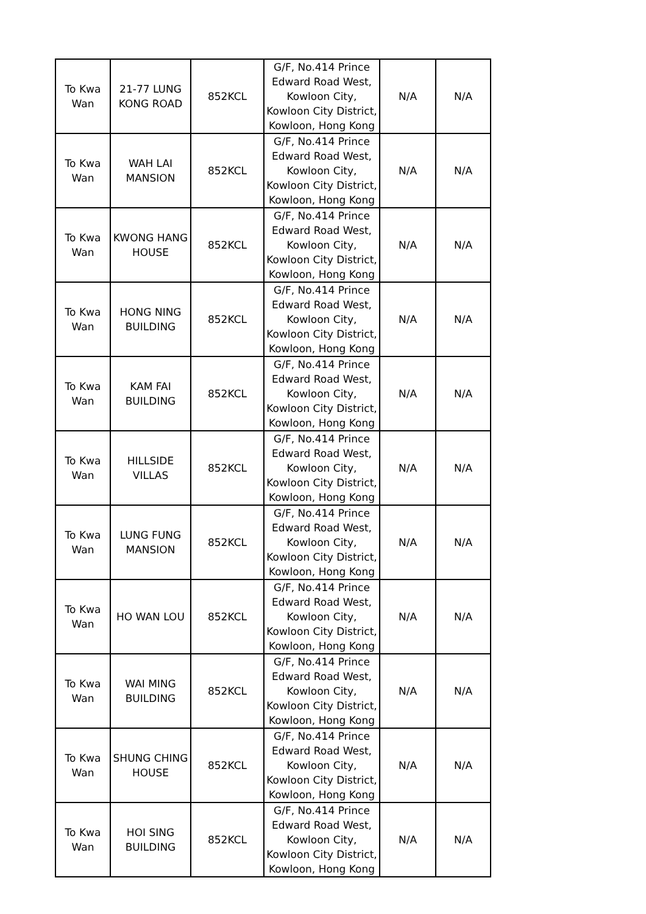| To Kwa Wan | 21-77 LUNG KONG ROAD | 852KCL | G/F, No.414 Prince Edward Road West, Kowloon City, Kowloon City District, Kowloon, Hong Kong | N/A | N/A |
| To Kwa Wan | WAH LAI MANSION | 852KCL | G/F, No.414 Prince Edward Road West, Kowloon City, Kowloon City District, Kowloon, Hong Kong | N/A | N/A |
| To Kwa Wan | KWONG HANG HOUSE | 852KCL | G/F, No.414 Prince Edward Road West, Kowloon City, Kowloon City District, Kowloon, Hong Kong | N/A | N/A |
| To Kwa Wan | HONG NING BUILDING | 852KCL | G/F, No.414 Prince Edward Road West, Kowloon City, Kowloon City District, Kowloon, Hong Kong | N/A | N/A |
| To Kwa Wan | KAM FAI BUILDING | 852KCL | G/F, No.414 Prince Edward Road West, Kowloon City, Kowloon City District, Kowloon, Hong Kong | N/A | N/A |
| To Kwa Wan | HILLSIDE VILLAS | 852KCL | G/F, No.414 Prince Edward Road West, Kowloon City, Kowloon City District, Kowloon, Hong Kong | N/A | N/A |
| To Kwa Wan | LUNG FUNG MANSION | 852KCL | G/F, No.414 Prince Edward Road West, Kowloon City, Kowloon City District, Kowloon, Hong Kong | N/A | N/A |
| To Kwa Wan | HO WAN LOU | 852KCL | G/F, No.414 Prince Edward Road West, Kowloon City, Kowloon City District, Kowloon, Hong Kong | N/A | N/A |
| To Kwa Wan | WAI MING BUILDING | 852KCL | G/F, No.414 Prince Edward Road West, Kowloon City, Kowloon City District, Kowloon, Hong Kong | N/A | N/A |
| To Kwa Wan | SHUNG CHING HOUSE | 852KCL | G/F, No.414 Prince Edward Road West, Kowloon City, Kowloon City District, Kowloon, Hong Kong | N/A | N/A |
| To Kwa Wan | HOI SING BUILDING | 852KCL | G/F, No.414 Prince Edward Road West, Kowloon City, Kowloon City District, Kowloon, Hong Kong | N/A | N/A |